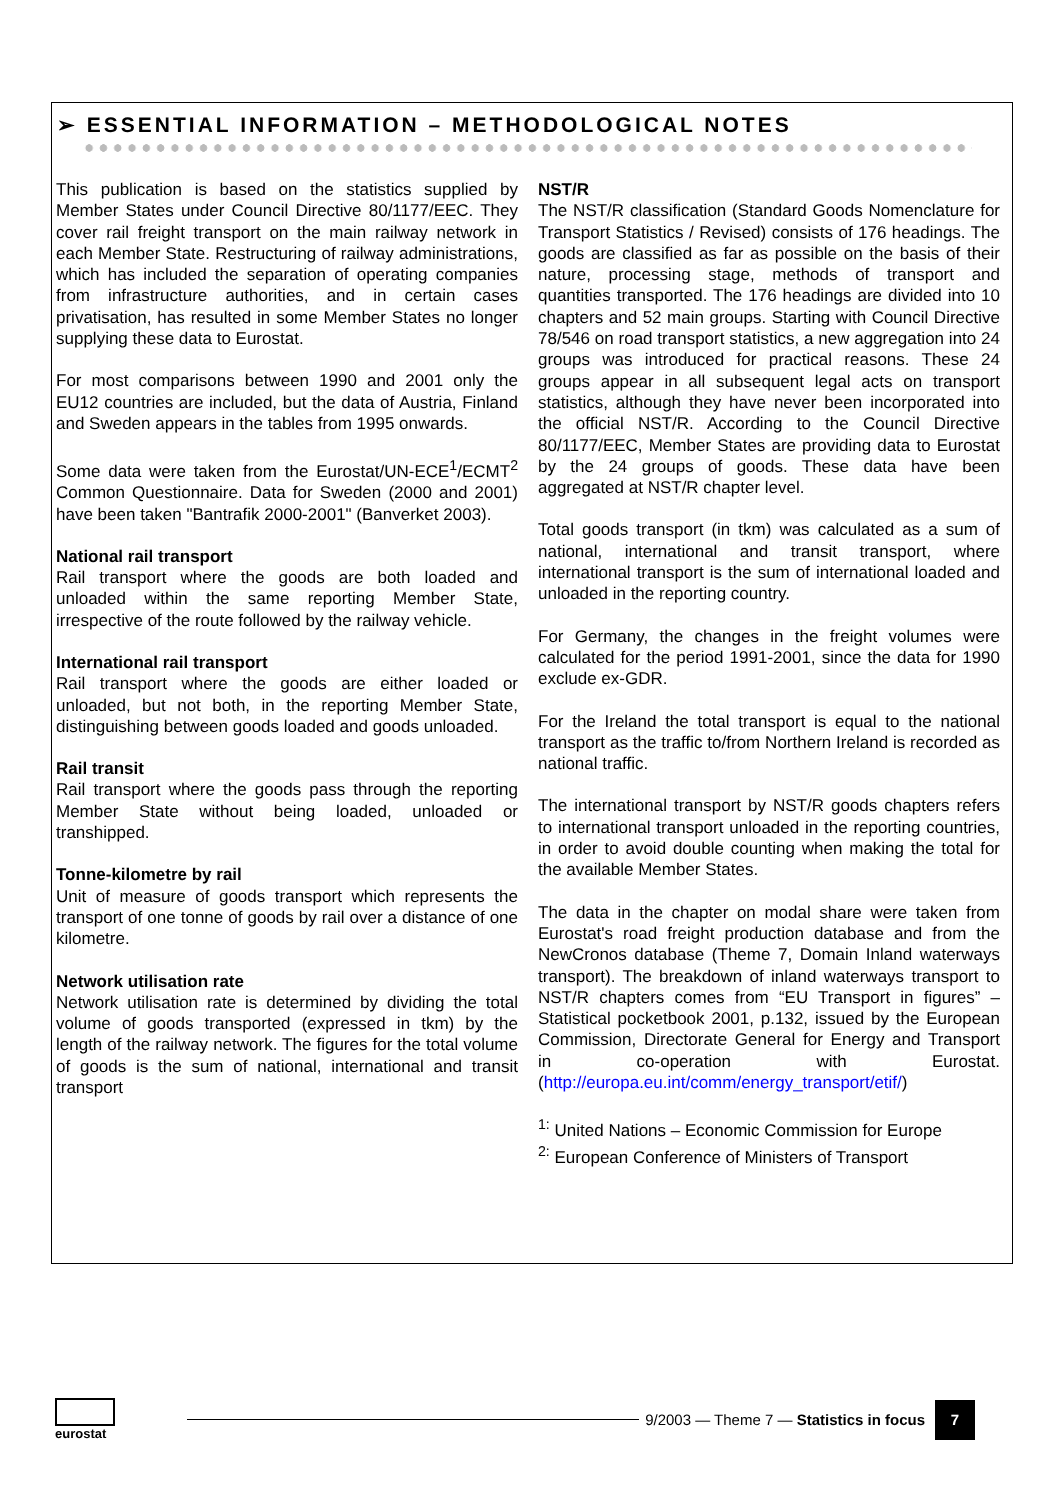➢ ESSENTIAL INFORMATION – METHODOLOGICAL NOTES
This publication is based on the statistics supplied by Member States under Council Directive 80/1177/EEC. They cover rail freight transport on the main railway network in each Member State. Restructuring of railway administrations, which has included the separation of operating companies from infrastructure authorities, and in certain cases privatisation, has resulted in some Member States no longer supplying these data to Eurostat.
For most comparisons between 1990 and 2001 only the EU12 countries are included, but the data of Austria, Finland and Sweden appears in the tables from 1995 onwards.
Some data were taken from the Eurostat/UN-ECE<sup>1</sup>/ECMT<sup>2</sup> Common Questionnaire. Data for Sweden (2000 and 2001) have been taken "Bantrafik 2000-2001" (Banverket 2003).
National rail transport
Rail transport where the goods are both loaded and unloaded within the same reporting Member State, irrespective of the route followed by the railway vehicle.
International rail transport
Rail transport where the goods are either loaded or unloaded, but not both, in the reporting Member State, distinguishing between goods loaded and goods unloaded.
Rail transit
Rail transport where the goods pass through the reporting Member State without being loaded, unloaded or transhipped.
Tonne-kilometre by rail
Unit of measure of goods transport which represents the transport of one tonne of goods by rail over a distance of one kilometre.
Network utilisation rate
Network utilisation rate is determined by dividing the total volume of goods transported (expressed in tkm) by the length of the railway network. The figures for the total volume of goods is the sum of national, international and transit transport
NST/R
The NST/R classification (Standard Goods Nomenclature for Transport Statistics / Revised) consists of 176 headings. The goods are classified as far as possible on the basis of their nature, processing stage, methods of transport and quantities transported. The 176 headings are divided into 10 chapters and 52 main groups. Starting with Council Directive 78/546 on road transport statistics, a new aggregation into 24 groups was introduced for practical reasons. These 24 groups appear in all subsequent legal acts on transport statistics, although they have never been incorporated into the official NST/R. According to the Council Directive 80/1177/EEC, Member States are providing data to Eurostat by the 24 groups of goods. These data have been aggregated at NST/R chapter level.
Total goods transport (in tkm) was calculated as a sum of national, international and transit transport, where international transport is the sum of international loaded and unloaded in the reporting country.
For Germany, the changes in the freight volumes were calculated for the period 1991-2001, since the data for 1990 exclude ex-GDR.
For the Ireland the total transport is equal to the national transport as the traffic to/from Northern Ireland is recorded as national traffic.
The international transport by NST/R goods chapters refers to international transport unloaded in the reporting countries, in order to avoid double counting when making the total for the available Member States.
The data in the chapter on modal share were taken from Eurostat's road freight production database and from the NewCronos database (Theme 7, Domain Inland waterways transport). The breakdown of inland waterways transport to NST/R chapters comes from “EU Transport in figures” – Statistical pocketbook 2001, p.132, issued by the European Commission, Directorate General for Energy and Transport in co-operation with Eurostat. (http://europa.eu.int/comm/energy_transport/etif/)
<sup>1:</sup> United Nations – Economic Commission for Europe
<sup>2:</sup> European Conference of Ministers of Transport
eurostat
9/2003 — Theme 7 — Statistics in focus
7